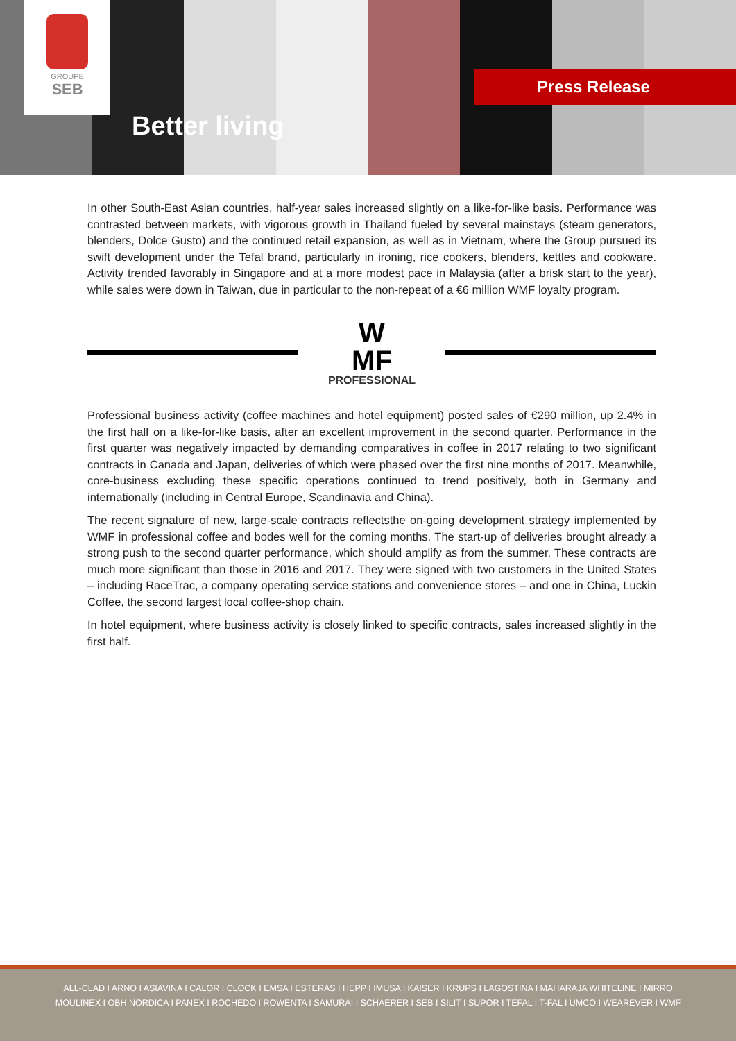GROUPE
SEB
Better living
Press Release
In other South-East Asian countries, half-year sales increased slightly on a like-for-like basis. Performance was contrasted between markets, with vigorous growth in Thailand fueled by several mainstays (steam generators, blenders, Dolce Gusto) and the continued retail expansion, as well as in Vietnam, where the Group pursued its swift development under the Tefal brand, particularly in ironing, rice cookers, blenders, kettles and cookware. Activity trended favorably in Singapore and at a more modest pace in Malaysia (after a brisk start to the year), while sales were down in Taiwan, due in particular to the non-repeat of a €6 million WMF loyalty program.
W
MF
PROFESSIONAL
Professional business activity (coffee machines and hotel equipment) posted sales of €290 million, up 2.4% in the first half on a like-for-like basis, after an excellent improvement in the second quarter. Performance in the first quarter was negatively impacted by demanding comparatives in coffee in 2017 relating to two significant contracts in Canada and Japan, deliveries of which were phased over the first nine months of 2017. Meanwhile, core-business excluding these specific operations continued to trend positively, both in Germany and internationally (including in Central Europe, Scandinavia and China).
The recent signature of new, large-scale contracts reflectsthe on-going development strategy implemented by WMF in professional coffee and bodes well for the coming months. The start-up of deliveries brought already a strong push to the second quarter performance, which should amplify as from the summer. These contracts are much more significant than those in 2016 and 2017. They were signed with two customers in the United States – including RaceTrac, a company operating service stations and convenience stores – and one in China, Luckin Coffee, the second largest local coffee-shop chain.
In hotel equipment, where business activity is closely linked to specific contracts, sales increased slightly in the first half.
ALL-CLAD I ARNO I ASIAVINA I CALOR I CLOCK I EMSA I ESTERAS I HEPP I IMUSA I KAISER I KRUPS I LAGOSTINA I MAHARAJA WHITELINE I MIRRO
MOULINEX I OBH NORDICA I PANEX I ROCHEDO I ROWENTA I SAMURAI I SCHAERER I SEB I SILIT I SUPOR I TEFAL I T-FAL I UMCO I WEAREVER I WMF